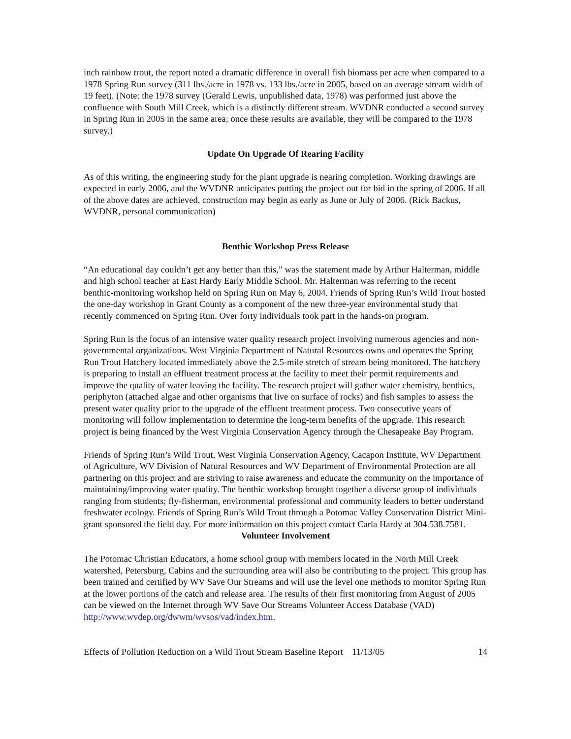inch rainbow trout, the report noted a dramatic difference in overall fish biomass per acre when compared to a 1978 Spring Run survey (311 lbs./acre in 1978 vs. 133 lbs./acre in 2005, based on an average stream width of 19 feet). (Note: the 1978 survey (Gerald Lewis, unpublished data, 1978) was performed just above the confluence with South Mill Creek, which is a distinctly different stream. WVDNR conducted a second survey in Spring Run in 2005 in the same area; once these results are available, they will be compared to the 1978 survey.)
Update On Upgrade Of Rearing Facility
As of this writing, the engineering study for the plant upgrade is nearing completion. Working drawings are expected in early 2006, and the WVDNR anticipates putting the project out for bid in the spring of 2006. If all of the above dates are achieved, construction may begin as early as June or July of 2006. (Rick Backus, WVDNR, personal communication)
Benthic Workshop Press Release
“An educational day couldn’t get any better than this,” was the statement made by Arthur Halterman, middle and high school teacher at East Hardy Early Middle School. Mr. Halterman was referring to the recent benthic-monitoring workshop held on Spring Run on May 6, 2004. Friends of Spring Run’s Wild Trout hosted the one-day workshop in Grant County as a component of the new three-year environmental study that recently commenced on Spring Run. Over forty individuals took part in the hands-on program.
Spring Run is the focus of an intensive water quality research project involving numerous agencies and non-governmental organizations. West Virginia Department of Natural Resources owns and operates the Spring Run Trout Hatchery located immediately above the 2.5-mile stretch of stream being monitored. The hatchery is preparing to install an effluent treatment process at the facility to meet their permit requirements and improve the quality of water leaving the facility. The research project will gather water chemistry, benthics, periphyton (attached algae and other organisms that live on surface of rocks) and fish samples to assess the present water quality prior to the upgrade of the effluent treatment process. Two consecutive years of monitoring will follow implementation to determine the long-term benefits of the upgrade. This research project is being financed by the West Virginia Conservation Agency through the Chesapeake Bay Program.
Friends of Spring Run’s Wild Trout, West Virginia Conservation Agency, Cacapon Institute, WV Department of Agriculture, WV Division of Natural Resources and WV Department of Environmental Protection are all partnering on this project and are striving to raise awareness and educate the community on the importance of maintaining/improving water quality. The benthic workshop brought together a diverse group of individuals ranging from students; fly-fisherman, environmental professional and community leaders to better understand freshwater ecology. Friends of Spring Run’s Wild Trout through a Potomac Valley Conservation District Mini-grant sponsored the field day. For more information on this project contact Carla Hardy at 304.538.7581.
Volunteer Involvement
The Potomac Christian Educators, a home school group with members located in the North Mill Creek watershed, Petersburg, Cabins and the surrounding area will also be contributing to the project. This group has been trained and certified by WV Save Our Streams and will use the level one methods to monitor Spring Run at the lower portions of the catch and release area. The results of their first monitoring from August of 2005 can be viewed on the Internet through WV Save Our Streams Volunteer Access Database (VAD) http://www.wvdep.org/dwwm/wvsos/vad/index.htm.
Effects of Pollution Reduction on a Wild Trout Stream Baseline Report 11/13/05 14